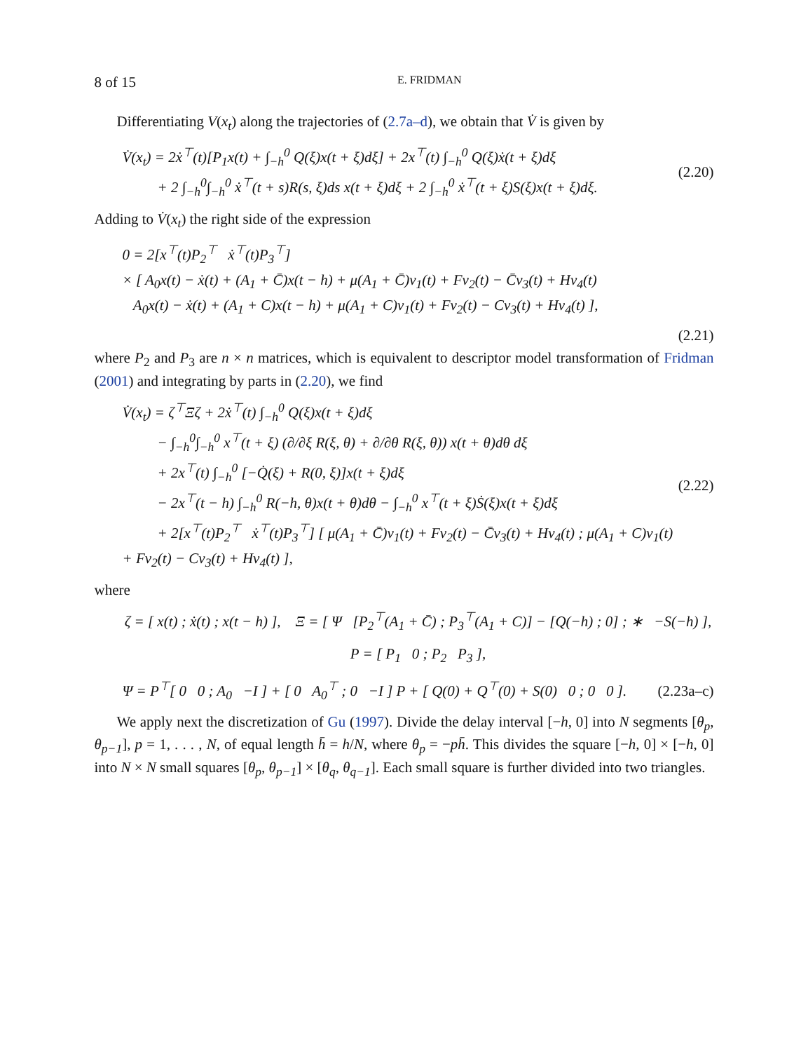8 of 15 E. FRIDMAN
Differentiating V(x<sub>t</sub>) along the trajectories of (2.7a–d), we obtain that V̇ is given by
V̇(x<sub>t</sub>) = 2ẋ<sup>⊤</sup>(t)[P<sub>1</sub>x(t) + ∫<sub>−h</sub><sup>0</sup> Q(ξ)x(t + ξ)dξ] + 2x<sup>⊤</sup>(t) ∫<sub>−h</sub><sup>0</sup> Q(ξ)ẋ(t + ξ)dξ
+ 2 ∫<sub>−h</sub><sup>0</sup>∫<sub>−h</sub><sup>0</sup> ẋ<sup>⊤</sup>(t + s)R(s, ξ)ds x(t + ξ)dξ + 2 ∫<sub>−h</sub><sup>0</sup> ẋ<sup>⊤</sup>(t + ξ)S(ξ)x(t + ξ)dξ.
(2.20)
Adding to V̇(x<sub>t</sub>) the right side of the expression
0 = 2[x<sup>⊤</sup>(t)P<sub>2</sub><sup>⊤</sup> ẋ<sup>⊤</sup>(t)P<sub>3</sub><sup>⊤</sup>]
× [ A<sub>0</sub>x(t) − ẋ(t) + (A<sub>1</sub> + C̄)x(t − h) + μ(A<sub>1</sub> + C̄)v<sub>1</sub>(t) + Fv<sub>2</sub>(t) − C̄v<sub>3</sub>(t) + Hv<sub>4</sub>(t)
A<sub>0</sub>x(t) − ẋ(t) + (A<sub>1</sub> + C)x(t − h) + μ(A<sub>1</sub> + C)v<sub>1</sub>(t) + Fv<sub>2</sub>(t) − Cv<sub>3</sub>(t) + Hv<sub>4</sub>(t) ],
(2.21)
where P<sub>2</sub> and P<sub>3</sub> are n × n matrices, which is equivalent to descriptor model transformation of Fridman (2001) and integrating by parts in (2.20), we find
V̇(x<sub>t</sub>) = ζ<sup>⊤</sup>Ξζ + 2ẋ<sup>⊤</sup>(t) ∫<sub>−h</sub><sup>0</sup> Q(ξ)x(t + ξ)dξ
− ∫<sub>−h</sub><sup>0</sup>∫<sub>−h</sub><sup>0</sup> x<sup>⊤</sup>(t + ξ) (∂/∂ξ R(ξ, θ) + ∂/∂θ R(ξ, θ)) x(t + θ)dθ dξ
+ 2x<sup>⊤</sup>(t) ∫<sub>−h</sub><sup>0</sup> [−Q̇(ξ) + R(0, ξ)]x(t + ξ)dξ
− 2x<sup>⊤</sup>(t − h) ∫<sub>−h</sub><sup>0</sup> R(−h, θ)x(t + θ)dθ − ∫<sub>−h</sub><sup>0</sup> x<sup>⊤</sup>(t + ξ)Ṡ(ξ)x(t + ξ)dξ
+ 2[x<sup>⊤</sup>(t)P<sub>2</sub><sup>⊤</sup> ẋ<sup>⊤</sup>(t)P<sub>3</sub><sup>⊤</sup>] [ μ(A<sub>1</sub> + C̄)v<sub>1</sub>(t) + Fv<sub>2</sub>(t) − C̄v<sub>3</sub>(t) + Hv<sub>4</sub>(t) ; μ(A<sub>1</sub> + C)v<sub>1</sub>(t) + Fv<sub>2</sub>(t) − Cv<sub>3</sub>(t) + Hv<sub>4</sub>(t) ],
(2.22)
where
ζ = [ x(t) ; ẋ(t) ; x(t − h) ], Ξ = [ Ψ [P<sub>2</sub><sup>⊤</sup>(A<sub>1</sub> + C̄) ; P<sub>3</sub><sup>⊤</sup>(A<sub>1</sub> + C)] − [Q(−h) ; 0] ; ∗ −S(−h) ],
P = [ P<sub>1</sub> 0 ; P<sub>2</sub> P<sub>3</sub> ],
Ψ = P<sup>⊤</sup>[ 0 0 ; A<sub>0</sub> −I ] + [ 0 A<sub>0</sub><sup>⊤</sup> ; 0 −I ] P + [ Q(0) + Q<sup>⊤</sup>(0) + S(0) 0 ; 0 0 ].
(2.23a–c)
We apply next the discretization of Gu (1997). Divide the delay interval [−h, 0] into N segments [θ<sub>p</sub>, θ<sub>p−1</sub>], p = 1, . . . , N, of equal length h̄ = h/N, where θ<sub>p</sub> = −ph̄. This divides the square [−h, 0] × [−h, 0] into N × N small squares [θ<sub>p</sub>, θ<sub>p−1</sub>] × [θ<sub>q</sub>, θ<sub>q−1</sub>]. Each small square is further divided into two triangles.